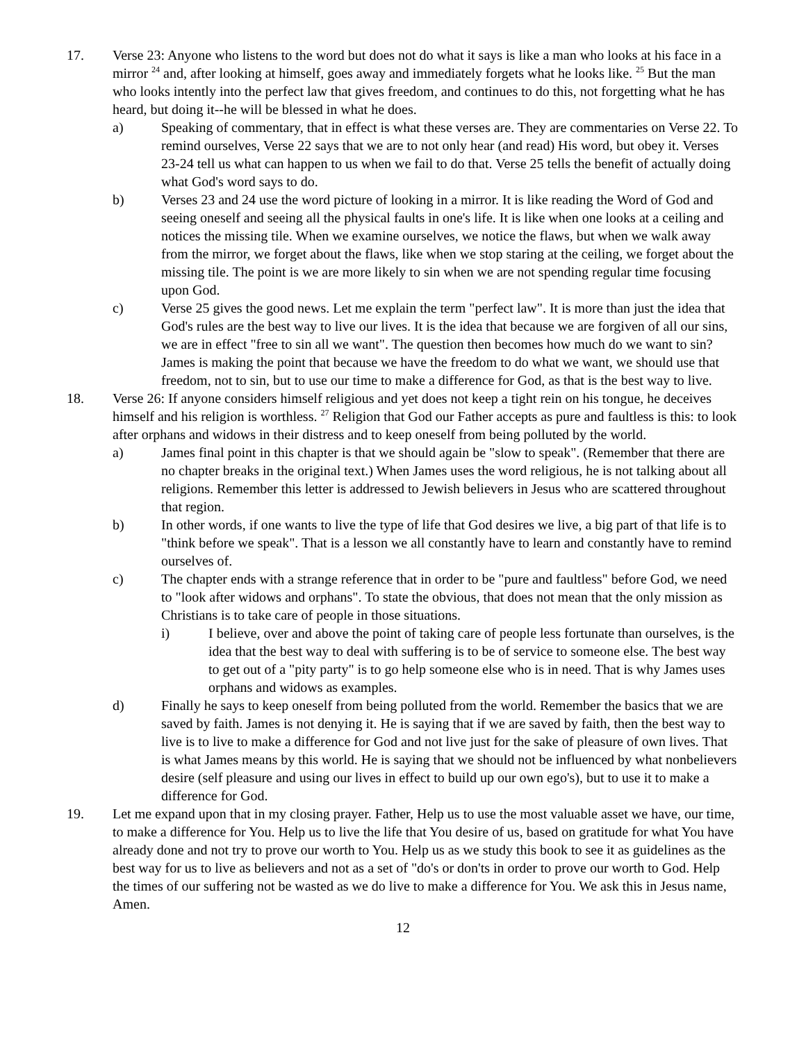17. Verse 23: Anyone who listens to the word but does not do what it says is like a man who looks at his face in a mirror <sup>24</sup> and, after looking at himself, goes away and immediately forgets what he looks like. <sup>25</sup> But the man who looks intently into the perfect law that gives freedom, and continues to do this, not forgetting what he has heard, but doing it--he will be blessed in what he does.
a) Speaking of commentary, that in effect is what these verses are. They are commentaries on Verse 22. To remind ourselves, Verse 22 says that we are to not only hear (and read) His word, but obey it. Verses 23-24 tell us what can happen to us when we fail to do that. Verse 25 tells the benefit of actually doing what God's word says to do.
b) Verses 23 and 24 use the word picture of looking in a mirror. It is like reading the Word of God and seeing oneself and seeing all the physical faults in one's life. It is like when one looks at a ceiling and notices the missing tile. When we examine ourselves, we notice the flaws, but when we walk away from the mirror, we forget about the flaws, like when we stop staring at the ceiling, we forget about the missing tile. The point is we are more likely to sin when we are not spending regular time focusing upon God.
c) Verse 25 gives the good news. Let me explain the term "perfect law". It is more than just the idea that God's rules are the best way to live our lives. It is the idea that because we are forgiven of all our sins, we are in effect "free to sin all we want". The question then becomes how much do we want to sin? James is making the point that because we have the freedom to do what we want, we should use that freedom, not to sin, but to use our time to make a difference for God, as that is the best way to live.
18. Verse 26: If anyone considers himself religious and yet does not keep a tight rein on his tongue, he deceives himself and his religion is worthless. <sup>27</sup> Religion that God our Father accepts as pure and faultless is this: to look after orphans and widows in their distress and to keep oneself from being polluted by the world.
a) James final point in this chapter is that we should again be "slow to speak". (Remember that there are no chapter breaks in the original text.) When James uses the word religious, he is not talking about all religions. Remember this letter is addressed to Jewish believers in Jesus who are scattered throughout that region.
b) In other words, if one wants to live the type of life that God desires we live, a big part of that life is to "think before we speak". That is a lesson we all constantly have to learn and constantly have to remind ourselves of.
c) The chapter ends with a strange reference that in order to be "pure and faultless" before God, we need to "look after widows and orphans". To state the obvious, that does not mean that the only mission as Christians is to take care of people in those situations.
i) I believe, over and above the point of taking care of people less fortunate than ourselves, is the idea that the best way to deal with suffering is to be of service to someone else. The best way to get out of a "pity party" is to go help someone else who is in need. That is why James uses orphans and widows as examples.
d) Finally he says to keep oneself from being polluted from the world. Remember the basics that we are saved by faith. James is not denying it. He is saying that if we are saved by faith, then the best way to live is to live to make a difference for God and not live just for the sake of pleasure of own lives. That is what James means by this world. He is saying that we should not be influenced by what nonbelievers desire (self pleasure and using our lives in effect to build up our own ego's), but to use it to make a difference for God.
19. Let me expand upon that in my closing prayer. Father, Help us to use the most valuable asset we have, our time, to make a difference for You. Help us to live the life that You desire of us, based on gratitude for what You have already done and not try to prove our worth to You. Help us as we study this book to see it as guidelines as the best way for us to live as believers and not as a set of "do's or don'ts in order to prove our worth to God. Help the times of our suffering not be wasted as we do live to make a difference for You. We ask this in Jesus name, Amen.
12